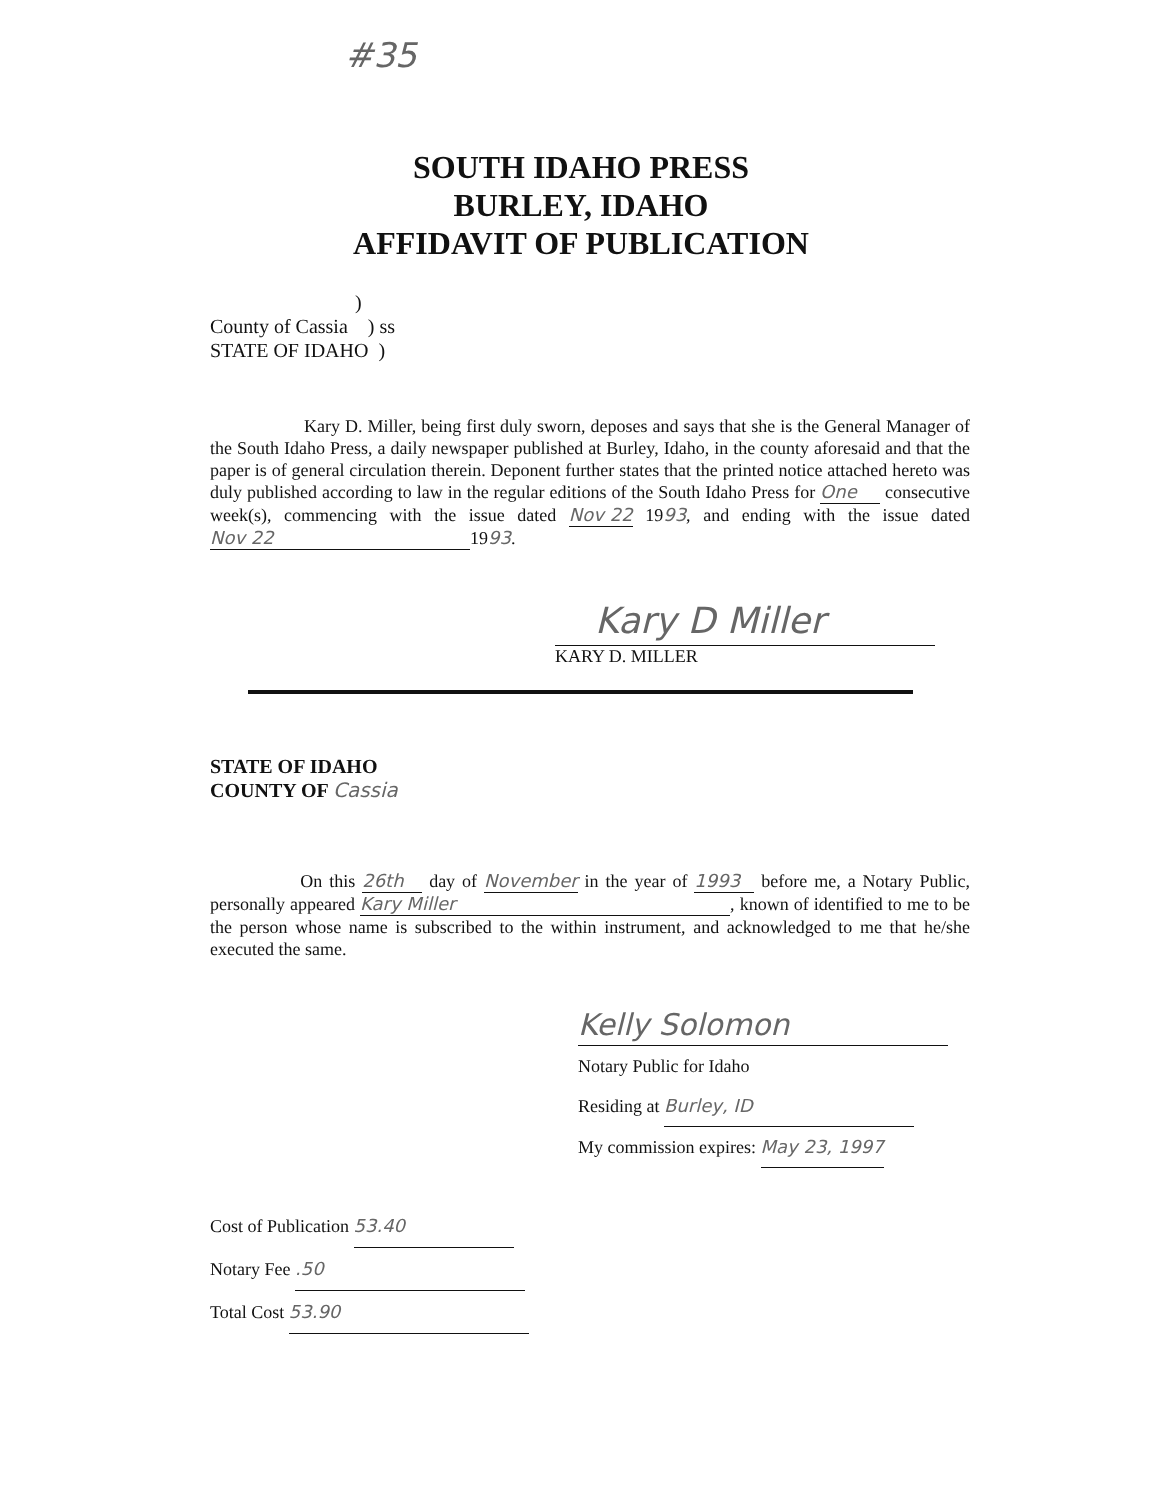#35
SOUTH IDAHO PRESS
BURLEY, IDAHO
AFFIDAVIT OF PUBLICATION
)
County of Cassia ) ss
STATE OF IDAHO )
Kary D. Miller, being first duly sworn, deposes and says that she is the General Manager of the South Idaho Press, a daily newspaper published at Burley, Idaho, in the county aforesaid and that the paper is of general circulation therein. Deponent further states that the printed notice attached hereto was duly published according to law in the regular editions of the South Idaho Press for One consecutive week(s), commencing with the issue dated Nov 22 1993, and ending with the issue dated Nov 22 1993.
Kary D Miller
KARY D. MILLER
STATE OF IDAHO
COUNTY OF Cassia
On this 26th day of November in the year of 1993 before me, a Notary Public, personally appeared Kary Miller, known of identified to me to be the person whose name is subscribed to the within instrument, and acknowledged to me that he/she executed the same.
Kelly Solomon
Notary Public for Idaho
Residing at Burley, ID
My commission expires: May 23, 1997
Cost of Publication 53.40
Notary Fee .50
Total Cost 53.90